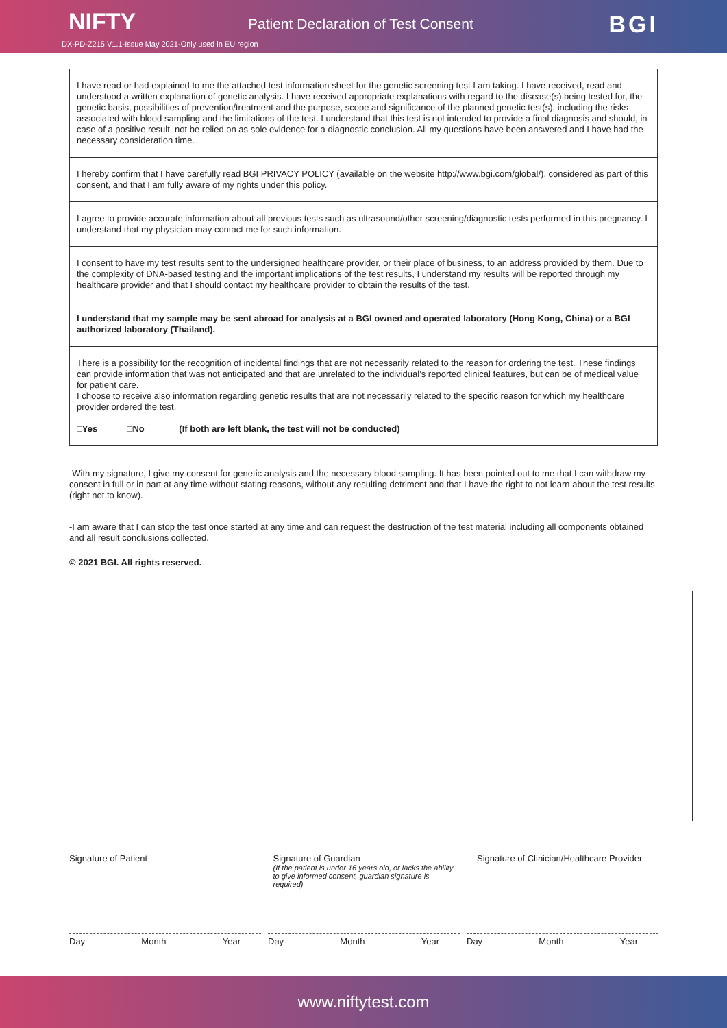NIFTY Patient Declaration of Test Consent BGI
DX-PD-Z215 V1.1-Issue May 2021-Only used in EU region
I have read or had explained to me the attached test information sheet for the genetic screening test I am taking. I have received, read and understood a written explanation of genetic analysis. I have received appropriate explanations with regard to the disease(s) being tested for, the genetic basis, possibilities of prevention/treatment and the purpose, scope and significance of the planned genetic test(s), including the risks associated with blood sampling and the limitations of the test. I understand that this test is not intended to provide a final diagnosis and should, in case of a positive result, not be relied on as sole evidence for a diagnostic conclusion. All my questions have been answered and I have had the necessary consideration time.
I hereby confirm that I have carefully read BGI PRIVACY POLICY (available on the website http://www.bgi.com/global/), considered as part of this consent, and that I am fully aware of my rights under this policy.
I agree to provide accurate information about all previous tests such as ultrasound/other screening/diagnostic tests performed in this pregnancy. I understand that my physician may contact me for such information.
I consent to have my test results sent to the undersigned healthcare provider, or their place of business, to an address provided by them. Due to the complexity of DNA-based testing and the important implications of the test results, I understand my results will be reported through my healthcare provider and that I should contact my healthcare provider to obtain the results of the test.
I understand that my sample may be sent abroad for analysis at a BGI owned and operated laboratory (Hong Kong, China) or a BGI authorized laboratory (Thailand).
There is a possibility for the recognition of incidental findings that are not necessarily related to the reason for ordering the test. These findings can provide information that was not anticipated and that are unrelated to the individual’s reported clinical features, but can be of medical value for patient care.
I choose to receive also information regarding genetic results that are not necessarily related to the specific reason for which my healthcare provider ordered the test.
□Yes □No (If both are left blank, the test will not be conducted)
-With my signature, I give my consent for genetic analysis and the necessary blood sampling. It has been pointed out to me that I can withdraw my consent in full or in part at any time without stating reasons, without any resulting detriment and that I have the right to not learn about the test results (right not to know).
-I am aware that I can stop the test once started at any time and can request the destruction of the test material including all components obtained and all result conclusions collected.
© 2021 BGI. All rights reserved.
Signature of Patient Signature of Guardian
(If the patient is under 16 years old, or lacks the ability to give informed consent, guardian signature is required)
Signature of Clinician/Healthcare Provider
Day Month Year Day Month Year Day Month Year
www.niftytest.com